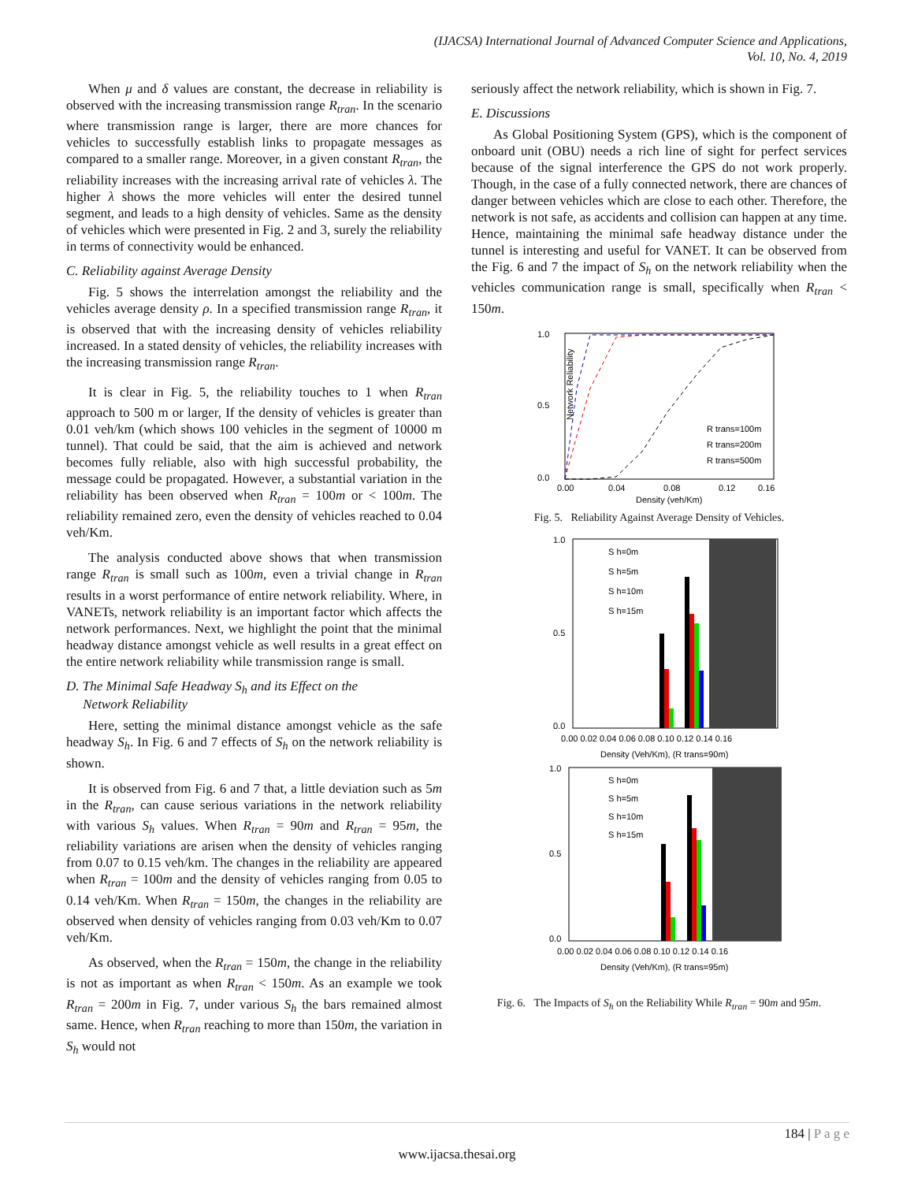(IJACSA) International Journal of Advanced Computer Science and Applications,
Vol. 10, No. 4, 2019
When μ and δ values are constant, the decrease in reliability is observed with the increasing transmission range R<sub>tran</sub>. In the scenario where transmission range is larger, there are more chances for vehicles to successfully establish links to propagate messages as compared to a smaller range. Moreover, in a given constant R<sub>tran</sub>, the reliability increases with the increasing arrival rate of vehicles λ. The higher λ shows the more vehicles will enter the desired tunnel segment, and leads to a high density of vehicles. Same as the density of vehicles which were presented in Fig. 2 and 3, surely the reliability in terms of connectivity would be enhanced.
C. Reliability against Average Density
Fig. 5 shows the interrelation amongst the reliability and the vehicles average density ρ. In a specified transmission range R<sub>tran</sub>, it is observed that with the increasing density of vehicles reliability increased. In a stated density of vehicles, the reliability increases with the increasing transmission range R<sub>tran</sub>.
It is clear in Fig. 5, the reliability touches to 1 when R<sub>tran</sub> approach to 500 m or larger, If the density of vehicles is greater than 0.01 veh/km (which shows 100 vehicles in the segment of 10000 m tunnel). That could be said, that the aim is achieved and network becomes fully reliable, also with high successful probability, the message could be propagated. However, a substantial variation in the reliability has been observed when R<sub>tran</sub> = 100m or < 100m. The reliability remained zero, even the density of vehicles reached to 0.04 veh/Km.
The analysis conducted above shows that when transmission range R<sub>tran</sub> is small such as 100m, even a trivial change in R<sub>tran</sub> results in a worst performance of entire network reliability. Where, in VANETs, network reliability is an important factor which affects the network performances. Next, we highlight the point that the minimal headway distance amongst vehicle as well results in a great effect on the entire network reliability while transmission range is small.
D. The Minimal Safe Headway S<sub>h</sub> and its Effect on the
Network Reliability
Here, setting the minimal distance amongst vehicle as the safe headway S<sub>h</sub>. In Fig. 6 and 7 effects of S<sub>h</sub> on the network reliability is shown.
It is observed from Fig. 6 and 7 that, a little deviation such as 5m in the R<sub>tran</sub>, can cause serious variations in the network reliability with various S<sub>h</sub> values. When R<sub>tran</sub> = 90m and R<sub>tran</sub> = 95m, the reliability variations are arisen when the density of vehicles ranging from 0.07 to 0.15 veh/km. The changes in the reliability are appeared when R<sub>tran</sub> = 100m and the density of vehicles ranging from 0.05 to 0.14 veh/Km. When R<sub>tran</sub> = 150m, the changes in the reliability are observed when density of vehicles ranging from 0.03 veh/Km to 0.07 veh/Km.
As observed, when the R<sub>tran</sub> = 150m, the change in the reliability is not as important as when R<sub>tran</sub> < 150m. As an example we took R<sub>tran</sub> = 200m in Fig. 7, under various S<sub>h</sub> the bars remained almost same. Hence, when R<sub>tran</sub> reaching to more than 150m, the variation in S<sub>h</sub> would not
seriously affect the network reliability, which is shown in Fig. 7.
E. Discussions
As Global Positioning System (GPS), which is the component of onboard unit (OBU) needs a rich line of sight for perfect services because of the signal interference the GPS do not work properly. Though, in the case of a fully connected network, there are chances of danger between vehicles which are close to each other. Therefore, the network is not safe, as accidents and collision can happen at any time. Hence, maintaining the minimal safe headway distance under the tunnel is interesting and useful for VANET. It can be observed from the Fig. 6 and 7 the impact of S<sub>h</sub> on the network reliability when the vehicles communication range is small, specifically when R<sub>tran</sub> < 150m.
1.0
0.5
0.0
0.00
0.04
0.08
0.12
0.16
Density (veh/Km)
Network Reliability
R trans=100m
R trans=200m
R trans=500m
Fig. 5. Reliability Against Average Density of Vehicles.
1.0
0.5
0.0
0.00 0.02 0.04 0.06 0.08 0.10 0.12 0.14 0.16
Density (Veh/Km), (R trans=90m)
S h=0m
S h=5m
S h=10m
S h=15m
1.0
0.5
0.0
0.00 0.02 0.04 0.06 0.08 0.10 0.12 0.14 0.16
Density (Veh/Km), (R trans=95m)
S h=0m
S h=5m
S h=10m
S h=15m
Fig. 6. The Impacts of S<sub>h</sub> on the Reliability While R<sub>tran</sub> = 90m and 95m.
184 | P a g e
www.ijacsa.thesai.org